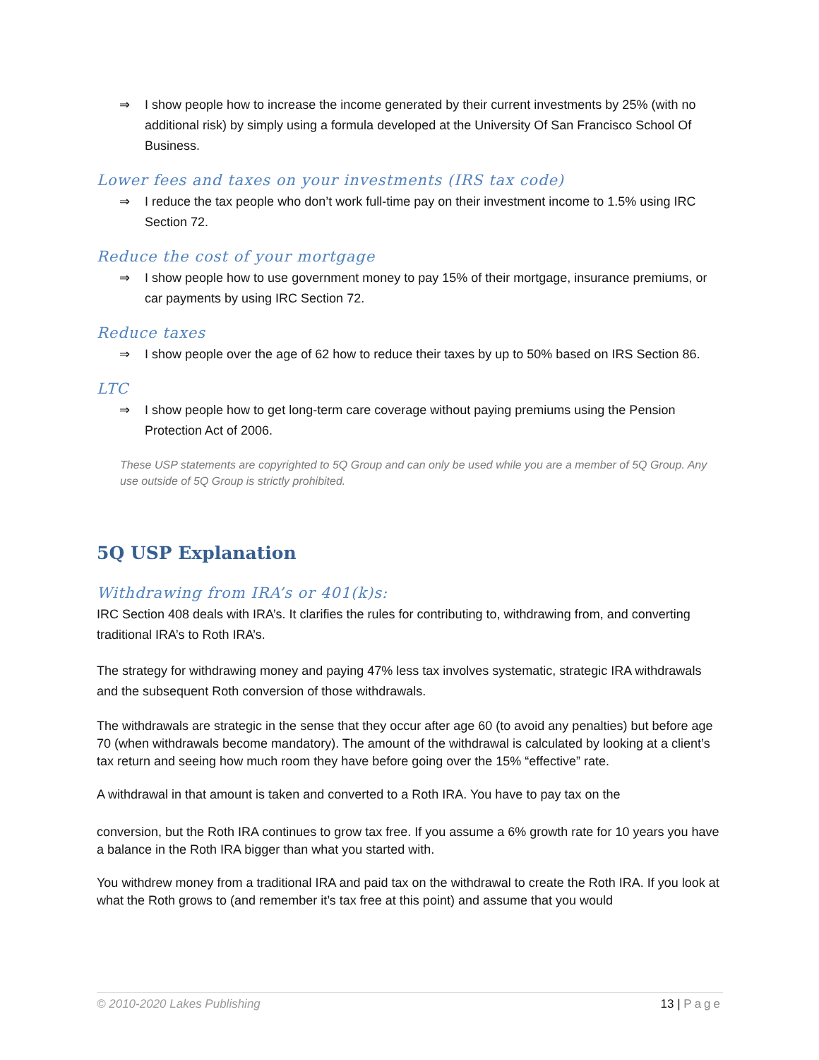⇒ I show people how to increase the income generated by their current investments by 25% (with no additional risk) by simply using a formula developed at the University Of San Francisco School Of Business.
Lower fees and taxes on your investments (IRS tax code)
⇒ I reduce the tax people who don’t work full-time pay on their investment income to 1.5% using IRC Section 72.
Reduce the cost of your mortgage
⇒ I show people how to use government money to pay 15% of their mortgage, insurance premiums, or car payments by using IRC Section 72.
Reduce taxes
⇒ I show people over the age of 62 how to reduce their taxes by up to 50% based on IRS Section 86.
LTC
⇒ I show people how to get long-term care coverage without paying premiums using the Pension Protection Act of 2006.
These USP statements are copyrighted to 5Q Group and can only be used while you are a member of 5Q Group. Any use outside of 5Q Group is strictly prohibited.
5Q USP Explanation
Withdrawing from IRA’s or 401(k)s:
IRC Section 408 deals with IRA’s. It clarifies the rules for contributing to, withdrawing from, and converting traditional IRA’s to Roth IRA’s.
The strategy for withdrawing money and paying 47% less tax involves systematic, strategic IRA withdrawals and the subsequent Roth conversion of those withdrawals.
The withdrawals are strategic in the sense that they occur after age 60 (to avoid any penalties) but before age 70 (when withdrawals become mandatory). The amount of the withdrawal is calculated by looking at a client’s tax return and seeing how much room they have before going over the 15% “effective” rate.
A withdrawal in that amount is taken and converted to a Roth IRA. You have to pay tax on the
conversion, but the Roth IRA continues to grow tax free. If you assume a 6% growth rate for 10 years you have a balance in the Roth IRA bigger than what you started with.
You withdrew money from a traditional IRA and paid tax on the withdrawal to create the Roth IRA. If you look at what the Roth grows to (and remember it’s tax free at this point) and assume that you would
© 2010-2020 Lakes Publishing 13 | Page